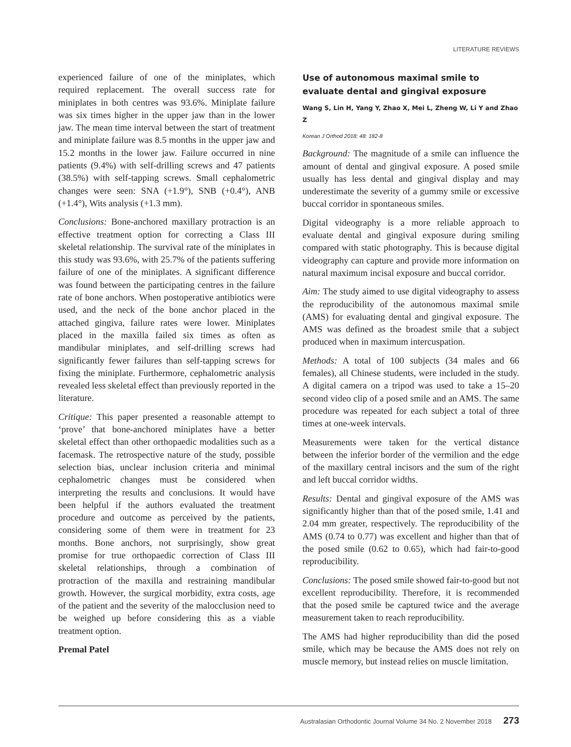LITERATURE REVIEWS
experienced failure of one of the miniplates, which required replacement. The overall success rate for miniplates in both centres was 93.6%. Miniplate failure was six times higher in the upper jaw than in the lower jaw. The mean time interval between the start of treatment and miniplate failure was 8.5 months in the upper jaw and 15.2 months in the lower jaw. Failure occurred in nine patients (9.4%) with self-drilling screws and 47 patients (38.5%) with self-tapping screws. Small cephalometric changes were seen: SNA (+1.9°), SNB (+0.4°), ANB (+1.4°), Wits analysis (+1.3 mm).
Conclusions: Bone-anchored maxillary protraction is an effective treatment option for correcting a Class III skeletal relationship. The survival rate of the miniplates in this study was 93.6%, with 25.7% of the patients suffering failure of one of the miniplates. A significant difference was found between the participating centres in the failure rate of bone anchors. When postoperative antibiotics were used, and the neck of the bone anchor placed in the attached gingiva, failure rates were lower. Miniplates placed in the maxilla failed six times as often as mandibular miniplates, and self-drilling screws had significantly fewer failures than self-tapping screws for fixing the miniplate. Furthermore, cephalometric analysis revealed less skeletal effect than previously reported in the literature.
Critique: This paper presented a reasonable attempt to ‘prove’ that bone-anchored miniplates have a better skeletal effect than other orthopaedic modalities such as a facemask. The retrospective nature of the study, possible selection bias, unclear inclusion criteria and minimal cephalometric changes must be considered when interpreting the results and conclusions. It would have been helpful if the authors evaluated the treatment procedure and outcome as perceived by the patients, considering some of them were in treatment for 23 months. Bone anchors, not surprisingly, show great promise for true orthopaedic correction of Class III skeletal relationships, through a combination of protraction of the maxilla and restraining mandibular growth. However, the surgical morbidity, extra costs, age of the patient and the severity of the malocclusion need to be weighed up before considering this as a viable treatment option.
Premal Patel
Use of autonomous maximal smile to evaluate dental and gingival exposure
Wang S, Lin H, Yang Y, Zhao X, Mei L, Zheng W, Li Y and Zhao Z
Korean J Orthod 2018; 48: 182-8
Background: The magnitude of a smile can influence the amount of dental and gingival exposure. A posed smile usually has less dental and gingival display and may underestimate the severity of a gummy smile or excessive buccal corridor in spontaneous smiles.
Digital videography is a more reliable approach to evaluate dental and gingival exposure during smiling compared with static photography. This is because digital videography can capture and provide more information on natural maximum incisal exposure and buccal corridor.
Aim: The study aimed to use digital videography to assess the reproducibility of the autonomous maximal smile (AMS) for evaluating dental and gingival exposure. The AMS was defined as the broadest smile that a subject produced when in maximum intercuspation.
Methods: A total of 100 subjects (34 males and 66 females), all Chinese students, were included in the study. A digital camera on a tripod was used to take a 15–20 second video clip of a posed smile and an AMS. The same procedure was repeated for each subject a total of three times at one-week intervals.
Measurements were taken for the vertical distance between the inferior border of the vermilion and the edge of the maxillary central incisors and the sum of the right and left buccal corridor widths.
Results: Dental and gingival exposure of the AMS was significantly higher than that of the posed smile, 1.41 and 2.04 mm greater, respectively. The reproducibility of the AMS (0.74 to 0.77) was excellent and higher than that of the posed smile (0.62 to 0.65), which had fair-to-good reproducibility.
Conclusions: The posed smile showed fair-to-good but not excellent reproducibility. Therefore, it is recommended that the posed smile be captured twice and the average measurement taken to reach reproducibility.
The AMS had higher reproducibility than did the posed smile, which may be because the AMS does not rely on muscle memory, but instead relies on muscle limitation.
Australasian Orthodontic Journal Volume 34 No. 2 November 2018 273